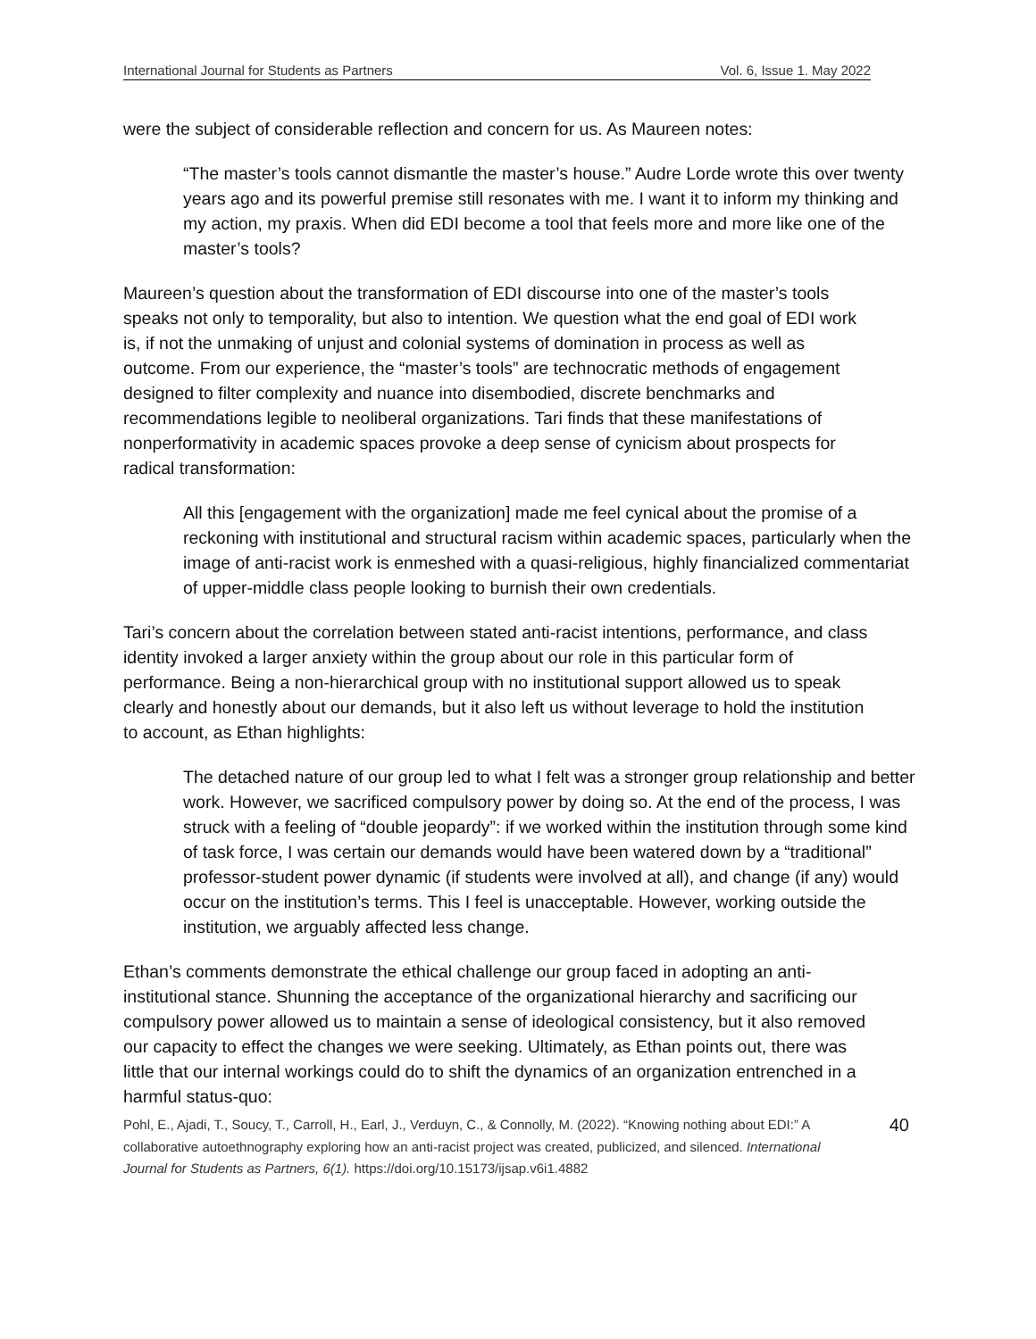International Journal for Students as Partners Vol. 6, Issue 1. May 2022
were the subject of considerable reflection and concern for us. As Maureen notes:
“The master’s tools cannot dismantle the master’s house.” Audre Lorde wrote this over twenty years ago and its powerful premise still resonates with me. I want it to inform my thinking and my action, my praxis. When did EDI become a tool that feels more and more like one of the master’s tools?
Maureen’s question about the transformation of EDI discourse into one of the master’s tools speaks not only to temporality, but also to intention. We question what the end goal of EDI work is, if not the unmaking of unjust and colonial systems of domination in process as well as outcome. From our experience, the “master’s tools” are technocratic methods of engagement designed to filter complexity and nuance into disembodied, discrete benchmarks and recommendations legible to neoliberal organizations. Tari finds that these manifestations of nonperformativity in academic spaces provoke a deep sense of cynicism about prospects for radical transformation:
All this [engagement with the organization] made me feel cynical about the promise of a reckoning with institutional and structural racism within academic spaces, particularly when the image of anti-racist work is enmeshed with a quasi-religious, highly financialized commentariat of upper-middle class people looking to burnish their own credentials.
Tari’s concern about the correlation between stated anti-racist intentions, performance, and class identity invoked a larger anxiety within the group about our role in this particular form of performance. Being a non-hierarchical group with no institutional support allowed us to speak clearly and honestly about our demands, but it also left us without leverage to hold the institution to account, as Ethan highlights:
The detached nature of our group led to what I felt was a stronger group relationship and better work. However, we sacrificed compulsory power by doing so. At the end of the process, I was struck with a feeling of “double jeopardy”: if we worked within the institution through some kind of task force, I was certain our demands would have been watered down by a “traditional” professor-student power dynamic (if students were involved at all), and change (if any) would occur on the institution’s terms. This I feel is unacceptable. However, working outside the institution, we arguably affected less change.
Ethan’s comments demonstrate the ethical challenge our group faced in adopting an anti-institutional stance. Shunning the acceptance of the organizational hierarchy and sacrificing our compulsory power allowed us to maintain a sense of ideological consistency, but it also removed our capacity to effect the changes we were seeking. Ultimately, as Ethan points out, there was little that our internal workings could do to shift the dynamics of an organization entrenched in a harmful status-quo:
Pohl, E., Ajadi, T., Soucy, T., Carroll, H., Earl, J., Verduyn, C., & Connolly, M. (2022). “Knowing nothing about EDI:” A collaborative autoethnography exploring how an anti-racist project was created, publicized, and silenced. International Journal for Students as Partners, 6(1). https://doi.org/10.15173/ijsap.v6i1.4882
40